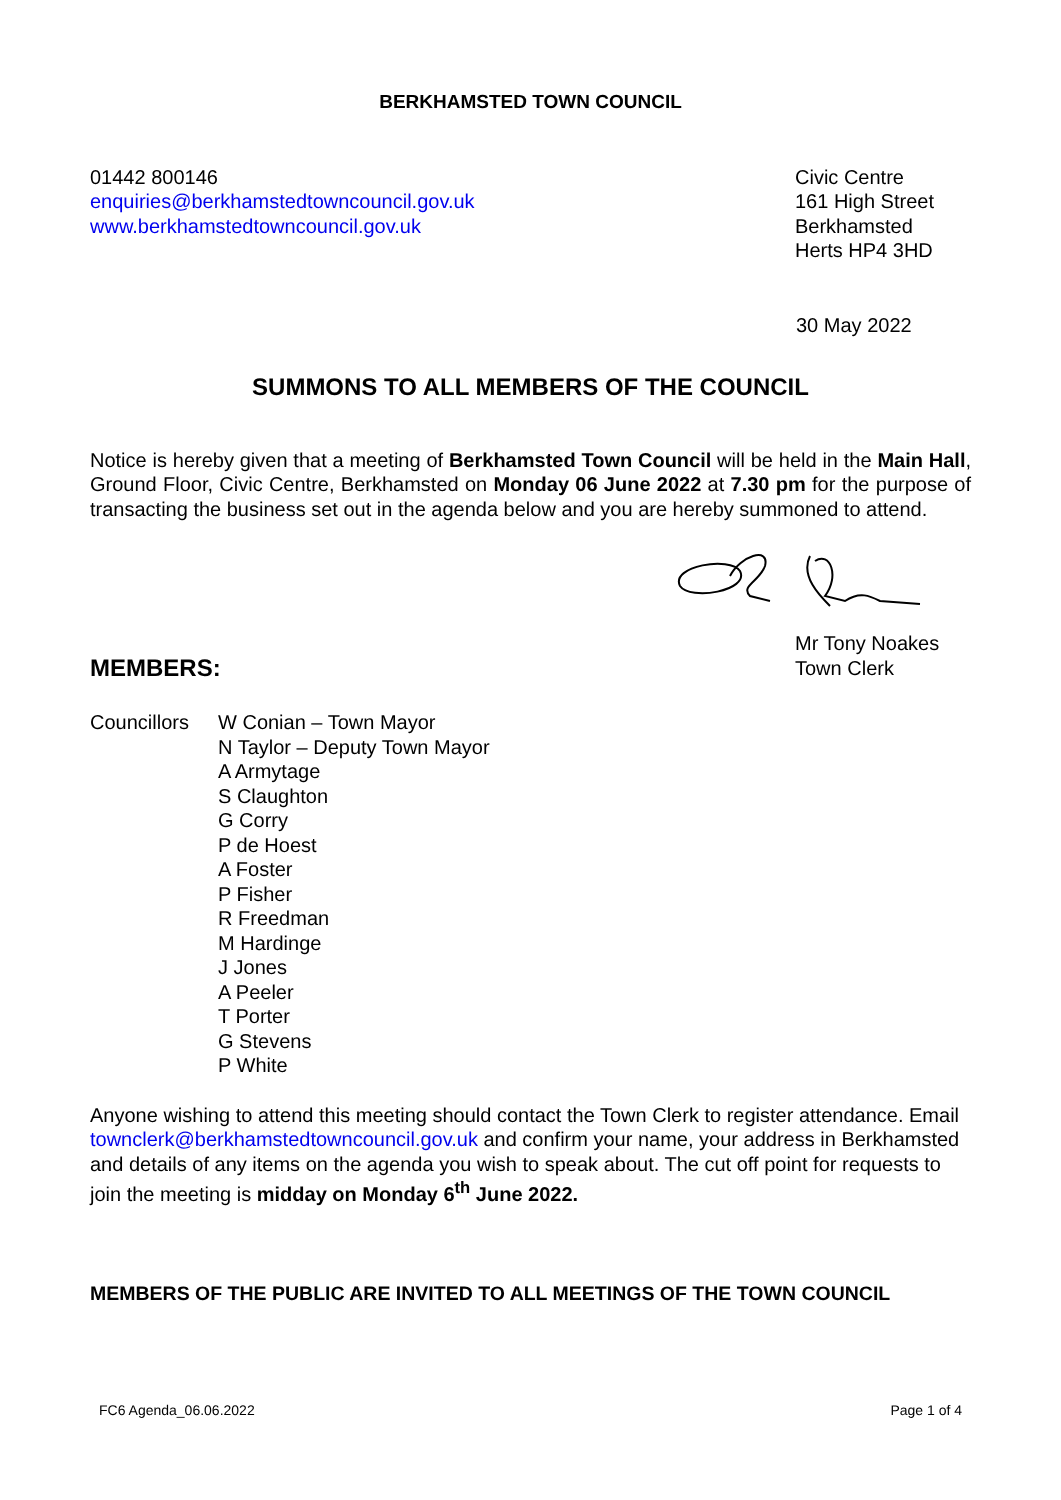BERKHAMSTED TOWN COUNCIL
01442 800146
enquiries@berkhamstedtowncouncil.gov.uk
www.berkhamstedtowncouncil.gov.uk
Civic Centre
161 High Street
Berkhamsted
Herts HP4 3HD
30 May 2022
SUMMONS TO ALL MEMBERS OF THE COUNCIL
Notice is hereby given that a meeting of Berkhamsted Town Council will be held in the Main Hall, Ground Floor, Civic Centre, Berkhamsted on Monday 06 June 2022 at 7.30 pm for the purpose of transacting the business set out in the agenda below and you are hereby summoned to attend.
MEMBERS:
Mr Tony Noakes
Town Clerk
Councillors
W Conian – Town Mayor
N Taylor – Deputy Town Mayor
A Armytage
S Claughton
G Corry
P de Hoest
A Foster
P Fisher
R Freedman
M Hardinge
J Jones
A Peeler
T Porter
G Stevens
P White
Anyone wishing to attend this meeting should contact the Town Clerk to register attendance. Email townclerk@berkhamstedtowncouncil.gov.uk and confirm your name, your address in Berkhamsted and details of any items on the agenda you wish to speak about. The cut off point for requests to join the meeting is midday on Monday 6<sup>th</sup> June 2022.
MEMBERS OF THE PUBLIC ARE INVITED TO ALL MEETINGS OF THE TOWN COUNCIL
FC6 Agenda_06.06.2022 Page 1 of 4